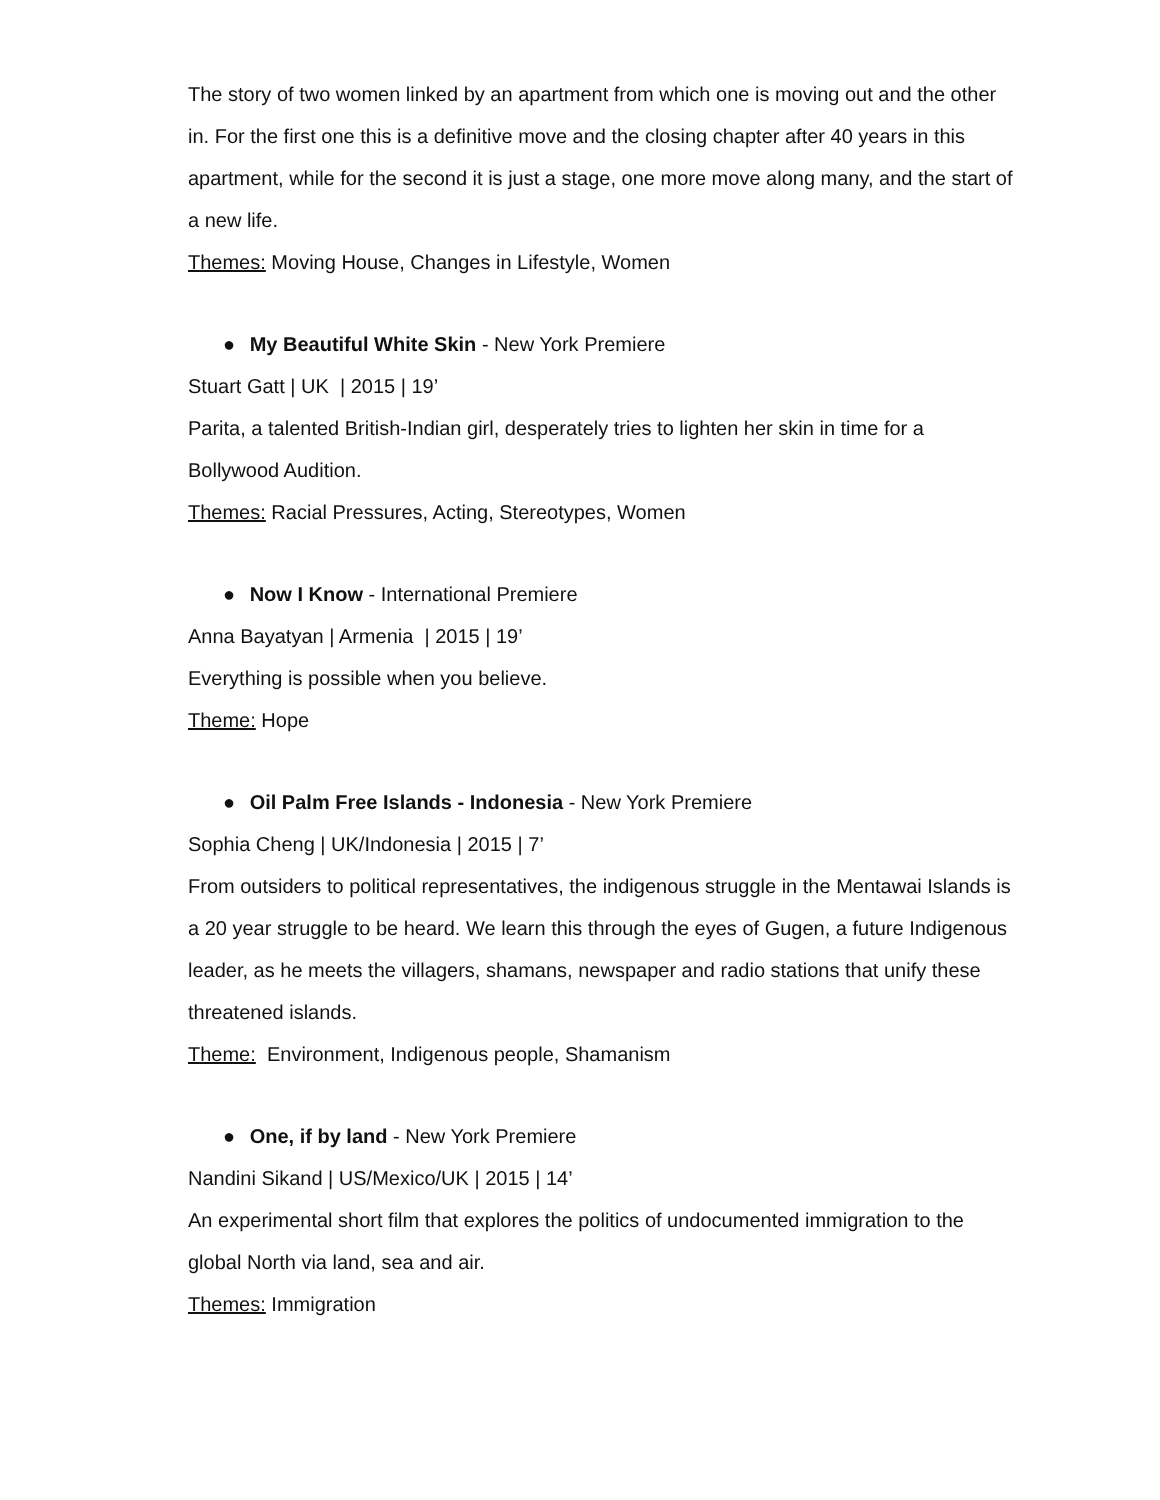The story of two women linked by an apartment from which one is moving out and the other in. For the first one this is a definitive move and the closing chapter after 40 years in this apartment, while for the second it is just a stage, one more move along many, and the start of a new life.
Themes: Moving House, Changes in Lifestyle, Women
● My Beautiful White Skin - New York Premiere
Stuart Gatt | UK | 2015 | 19’
Parita, a talented British-Indian girl, desperately tries to lighten her skin in time for a Bollywood Audition.
Themes: Racial Pressures, Acting, Stereotypes, Women
● Now I Know - International Premiere
Anna Bayatyan | Armenia | 2015 | 19’
Everything is possible when you believe.
Theme: Hope
● Oil Palm Free Islands - Indonesia - New York Premiere
Sophia Cheng | UK/Indonesia | 2015 | 7’
From outsiders to political representatives, the indigenous struggle in the Mentawai Islands is a 20 year struggle to be heard. We learn this through the eyes of Gugen, a future Indigenous leader, as he meets the villagers, shamans, newspaper and radio stations that unify these threatened islands.
Theme: Environment, Indigenous people, Shamanism
● One, if by land - New York Premiere
Nandini Sikand | US/Mexico/UK | 2015 | 14’
An experimental short film that explores the politics of undocumented immigration to the global North via land, sea and air.
Themes: Immigration